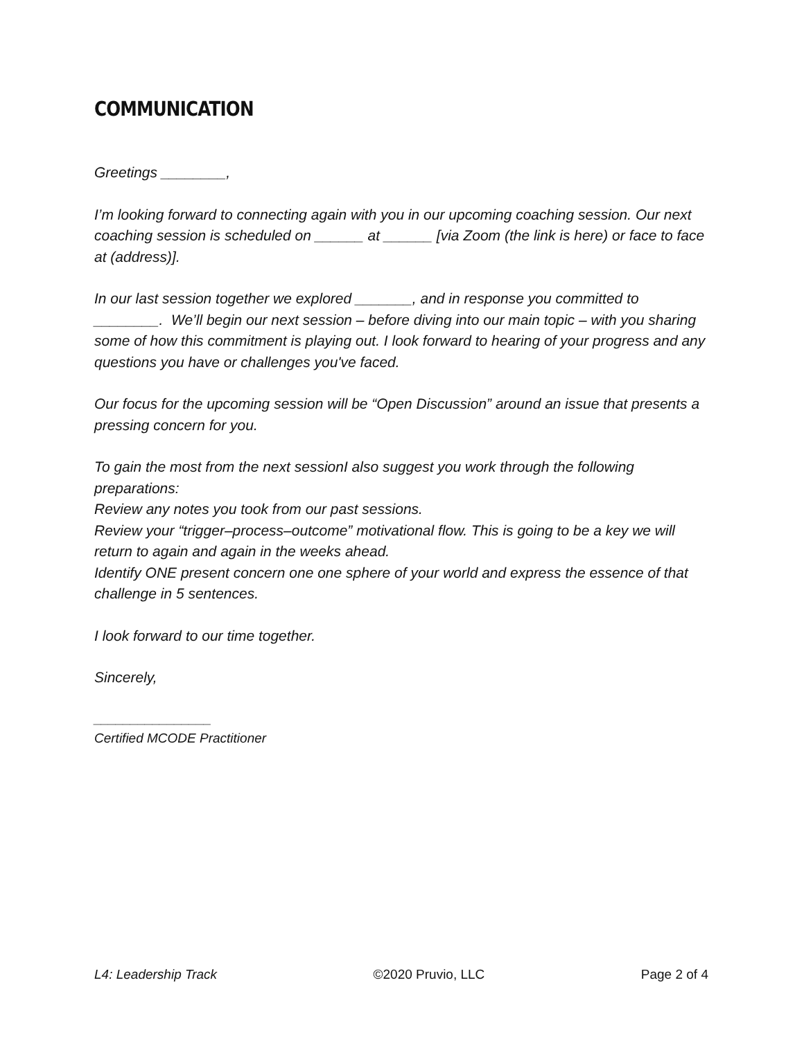COMMUNICATION
Greetings ________,
I’m looking forward to connecting again with you in our upcoming coaching session. Our next coaching session is scheduled on ______ at ______ [via Zoom (the link is here) or face to face at (address)].
In our last session together we explored _______, and in response you committed to ________. We’ll begin our next session – before diving into our main topic – with you sharing some of how this commitment is playing out. I look forward to hearing of your progress and any questions you have or challenges you've faced.
Our focus for the upcoming session will be “Open Discussion” around an issue that presents a pressing concern for you.
To gain the most from the next sessionI also suggest you work through the following preparations:
Review any notes you took from our past sessions.
Review your “trigger–process–outcome” motivational flow. This is going to be a key we will return to again and again in the weeks ahead.
Identify ONE present concern one one sphere of your world and express the essence of that challenge in 5 sentences.
I look forward to our time together.
Sincerely,
________________
Certified MCODE Practitioner
L4: Leadership Track ©2020 Pruvio, LLC Page 2 of 4